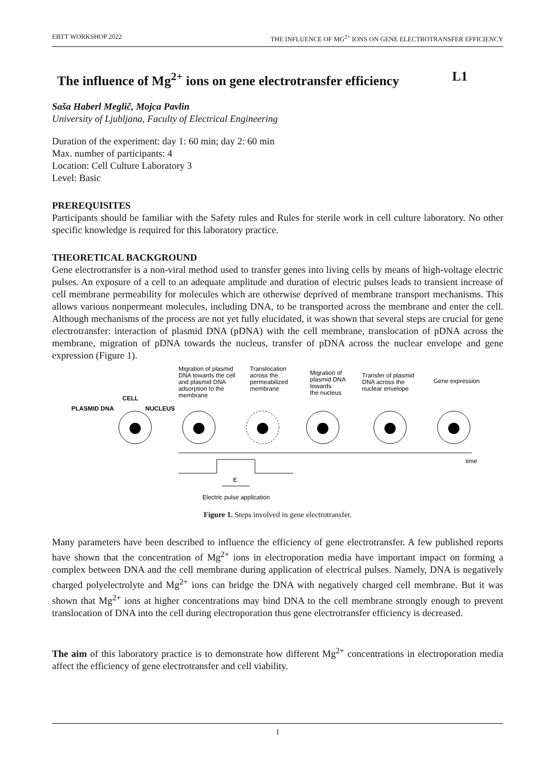EBTT WORKSHOP 2022 THE INFLUENCE OF MG<sup>2+</sup> IONS ON GENE ELECTROTRANSFER EFFICIENCY
The influence of Mg<sup>2+</sup> ions on gene electrotransfer efficiency L1
Saša Haberl Meglič, Mojca Pavlin
University of Ljubljana, Faculty of Electrical Engineering
Duration of the experiment: day 1: 60 min; day 2: 60 min
Max. number of participants: 4
Location: Cell Culture Laboratory 3
Level: Basic
PREREQUISITES
Participants should be familiar with the Safety rules and Rules for sterile work in cell culture laboratory. No other specific knowledge is required for this laboratory practice.
THEORETICAL BACKGROUND
Gene electrotransfer is a non-viral method used to transfer genes into living cells by means of high-voltage electric pulses. An exposure of a cell to an adequate amplitude and duration of electric pulses leads to transient increase of cell membrane permeability for molecules which are otherwise deprived of membrane transport mechanisms. This allows various nonpermeant molecules, including DNA, to be transported across the membrane and enter the cell. Although mechanisms of the process are not yet fully elucidated, it was shown that several steps are crucial for gene electrotransfer: interaction of plasmid DNA (pDNA) with the cell membrane, translocation of pDNA across the membrane, migration of pDNA towards the nucleus, transfer of pDNA across the nuclear envelope and gene expression (Figure 1).
PLASMID DNA
CELL
NUCLEUS
Migration of plasmid
DNA towards the cell
and plasmid DNA
adsorption to the
membrane
Translocation
across the
permeabilized
membrane
Migration of
plasmid DNA
towards
the nucleus
Transfer of plasmid
DNA across the
nuclear envelope
Gene expression
time
E
Electric pulse application
Figure 1. Steps involved in gene electrotransfer.
Many parameters have been described to influence the efficiency of gene electrotransfer. A few published reports have shown that the concentration of Mg<sup>2+</sup> ions in electroporation media have important impact on forming a complex between DNA and the cell membrane during application of electrical pulses. Namely, DNA is negatively charged polyelectrolyte and Mg<sup>2+</sup> ions can bridge the DNA with negatively charged cell membrane. But it was shown that Mg<sup>2+</sup> ions at higher concentrations may bind DNA to the cell membrane strongly enough to prevent translocation of DNA into the cell during electroporation thus gene electrotransfer efficiency is decreased.
The aim of this laboratory practice is to demonstrate how different Mg<sup>2+</sup> concentrations in electroporation media affect the efficiency of gene electrotransfer and cell viability.
1